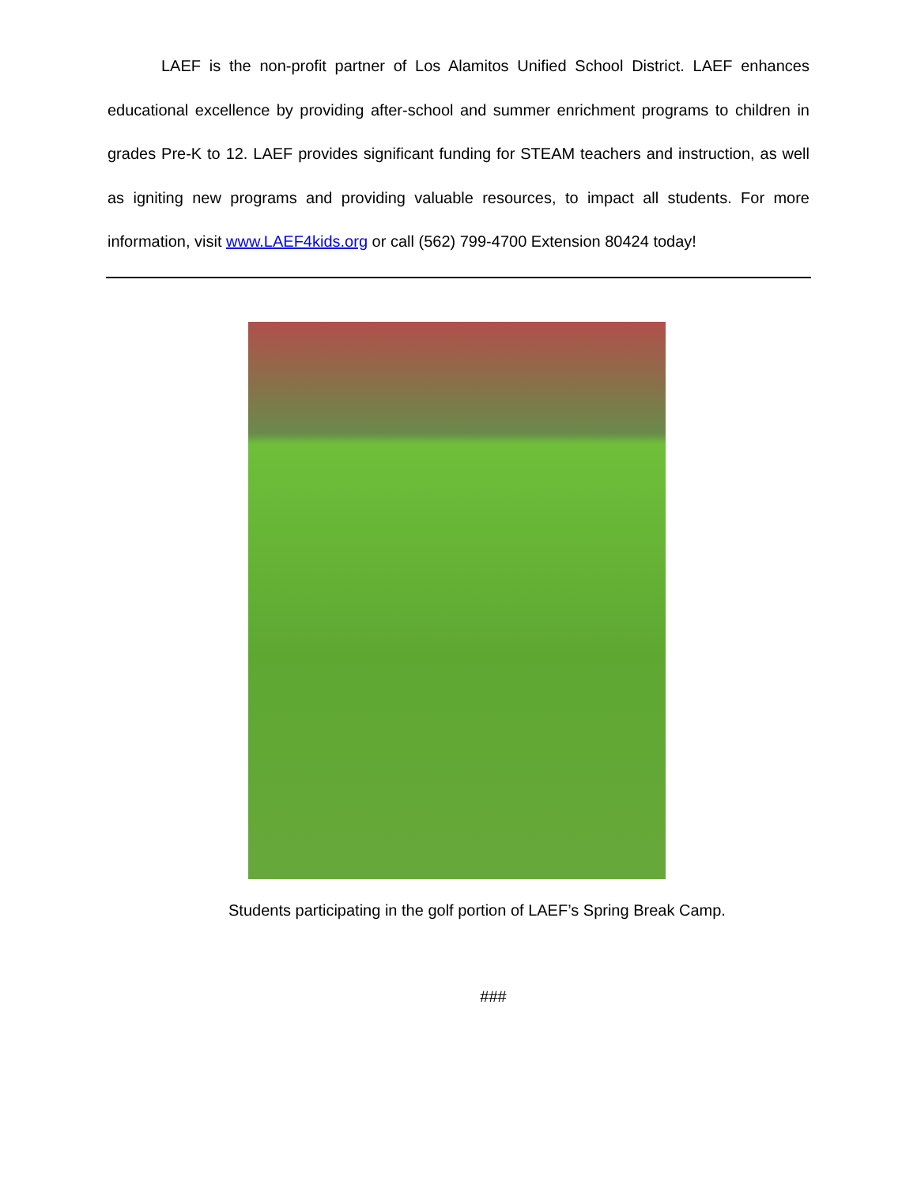LAEF is the non-profit partner of Los Alamitos Unified School District. LAEF enhances educational excellence by providing after-school and summer enrichment programs to children in grades Pre-K to 12. LAEF provides significant funding for STEAM teachers and instruction, as well as igniting new programs and providing valuable resources, to impact all students. For more information, visit www.LAEF4kids.org or call (562) 799-4700 Extension 80424 today!
Students participating in the golf portion of LAEF’s Spring Break Camp.
###